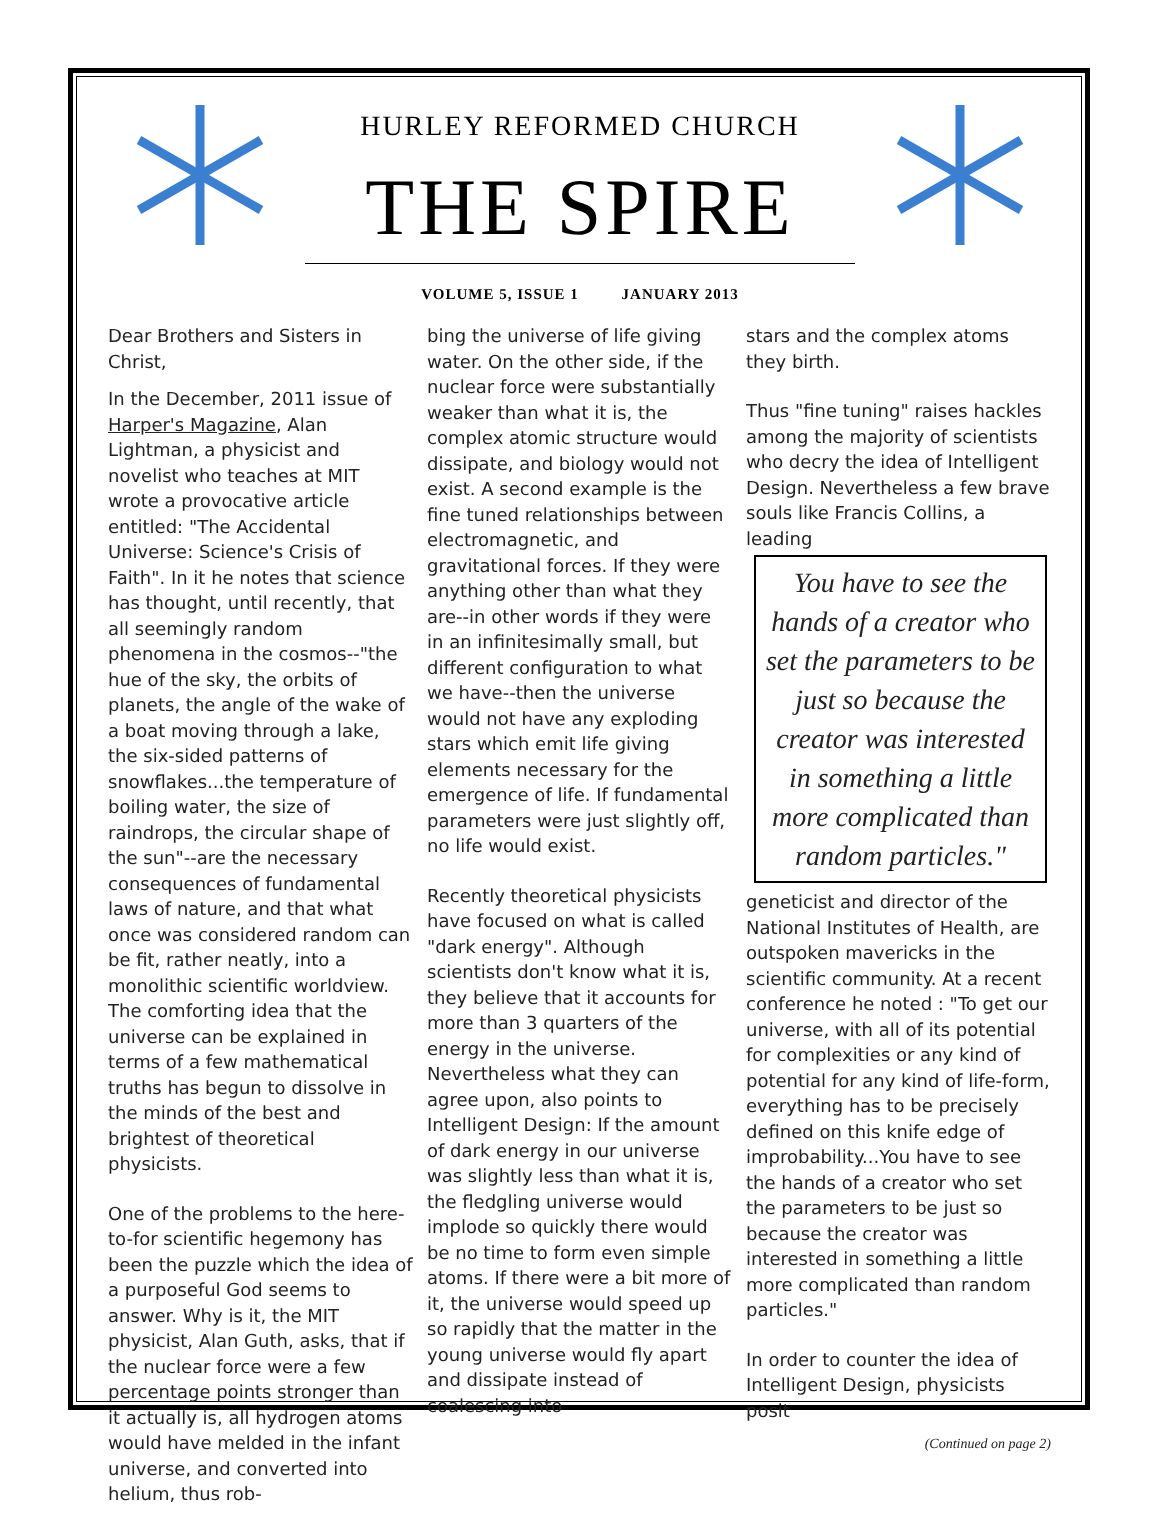HURLEY REFORMED CHURCH
THE SPIRE
VOLUME 5, ISSUE 1 JANUARY 2013
Dear Brothers and Sisters in Christ,
In the December, 2011 issue of Harper's Magazine, Alan Lightman, a physicist and novelist who teaches at MIT wrote a provocative article entitled: "The Accidental Universe: Science's Crisis of Faith". In it he notes that science has thought, until recently, that all seemingly random phenomena in the cosmos--"the hue of the sky, the orbits of planets, the angle of the wake of a boat moving through a lake, the six-sided patterns of snowflakes...the temperature of boiling water, the size of raindrops, the circular shape of the sun"--are the necessary consequences of fundamental laws of nature, and that what once was considered random can be fit, rather neatly, into a monolithic scientific worldview. The comforting idea that the universe can be explained in terms of a few mathematical truths has begun to dissolve in the minds of the best and brightest of theoretical physicists.
One of the problems to the here-to-for scientific hegemony has been the puzzle which the idea of a purposeful God seems to answer. Why is it, the MIT physicist, Alan Guth, asks, that if the nuclear force were a few percentage points stronger than it actually is, all hydrogen atoms would have melded in the infant universe, and converted into helium, thus rob-
bing the universe of life giving water. On the other side, if the nuclear force were substantially weaker than what it is, the complex atomic structure would dissipate, and biology would not exist. A second example is the fine tuned relationships between electromagnetic, and gravitational forces. If they were anything other than what they are--in other words if they were in an infinitesimally small, but different configuration to what we have--then the universe would not have any exploding stars which emit life giving elements necessary for the emergence of life. If fundamental parameters were just slightly off, no life would exist.
Recently theoretical physicists have focused on what is called "dark energy". Although scientists don't know what it is, they believe that it accounts for more than 3 quarters of the energy in the universe. Nevertheless what they can agree upon, also points to Intelligent Design: If the amount of dark energy in our universe was slightly less than what it is, the fledgling universe would implode so quickly there would be no time to form even simple atoms. If there were a bit more of it, the universe would speed up so rapidly that the matter in the young universe would fly apart and dissipate instead of coalescing into
stars and the complex atoms they birth.
Thus "fine tuning" raises hackles among the majority of scientists who decry the idea of Intelligent Design. Nevertheless a few brave souls like Francis Collins, a leading
You have to see the hands of a creator who set the parameters to be just so because the creator was interested in something a little more complicated than random particles."
geneticist and director of the National Institutes of Health, are outspoken mavericks in the scientific community. At a recent conference he noted : "To get our universe, with all of its potential for complexities or any kind of potential for any kind of life-form, everything has to be precisely defined on this knife edge of improbability...You have to see the hands of a creator who set the parameters to be just so because the creator was interested in something a little more complicated than random particles."
In order to counter the idea of Intelligent Design, physicists posit
(Continued on page 2)